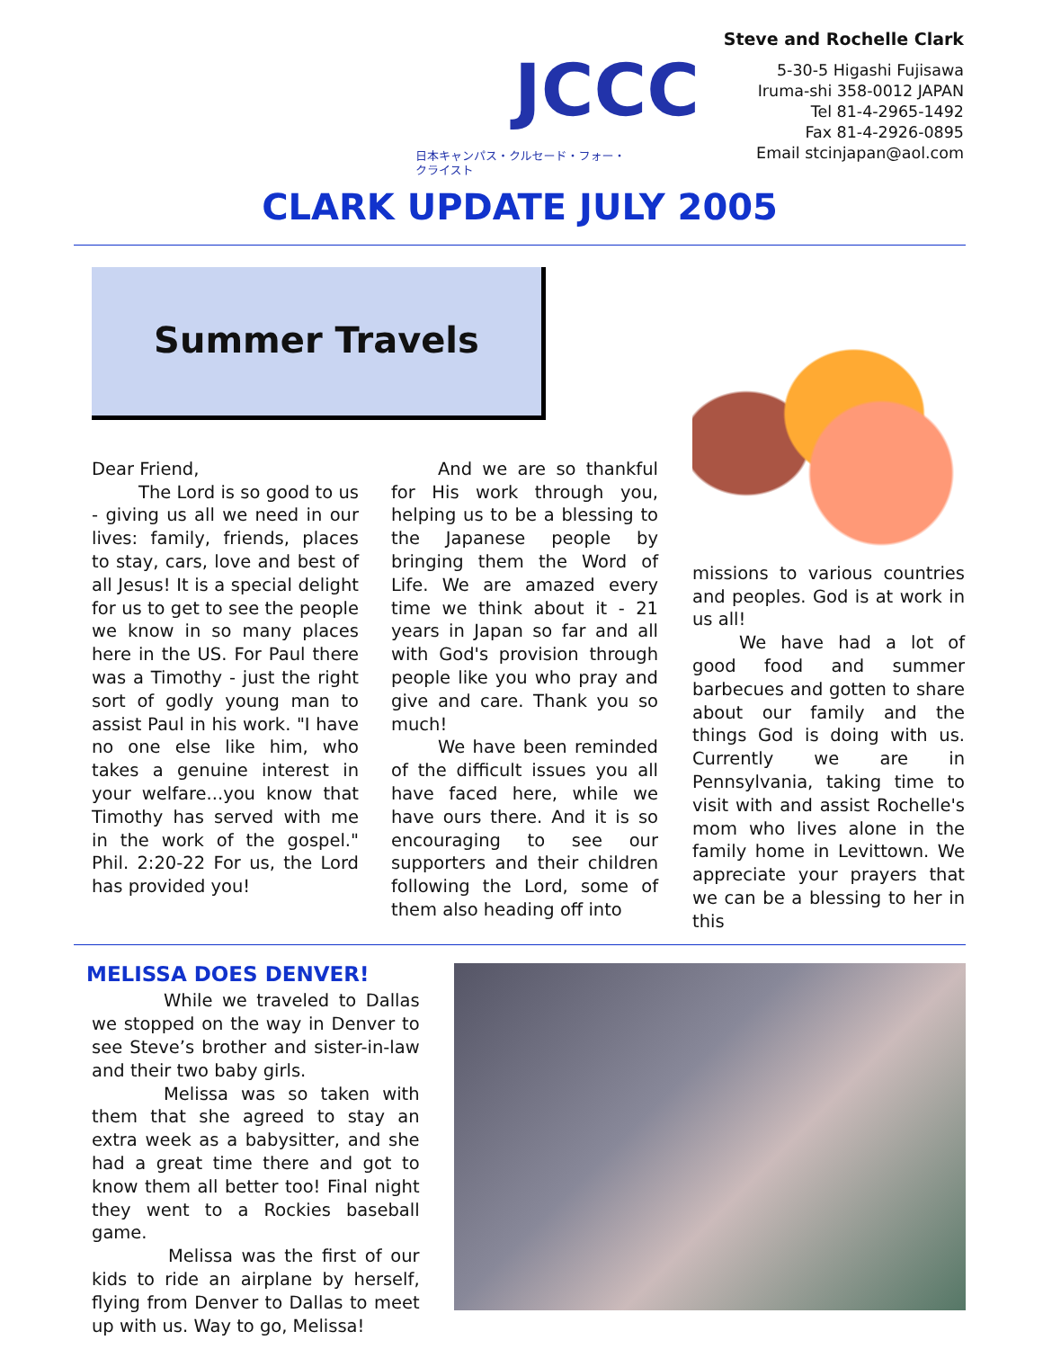JCCC
日本キャンパス・クルセード・フォー・クライスト
Steve and Rochelle Clark
5-30-5 Higashi Fujisawa
Iruma-shi 358-0012 JAPAN
Tel 81-4-2965-1492
Fax 81-4-2926-0895
Email stcinjapan@aol.com
CLARK UPDATE JULY 2005
Summer Travels
Dear Friend,
The Lord is so good to us - giving us all we need in our lives: family, friends, places to stay, cars, love and best of all Jesus! It is a special delight for us to get to see the people we know in so many places here in the US. For Paul there was a Timothy - just the right sort of godly young man to assist Paul in his work. "I have no one else like him, who takes a genuine interest in your welfare...you know that Timothy has served with me in the work of the gospel." Phil. 2:20-22 For us, the Lord has provided you!
And we are so thankful for His work through you, helping us to be a blessing to the Japanese people by bringing them the Word of Life. We are amazed every time we think about it - 21 years in Japan so far and all with God's provision through people like you who pray and give and care. Thank you so much!
We have been reminded of the difficult issues you all have faced here, while we have ours there. And it is so encouraging to see our supporters and their children following the Lord, some of them also heading off into
missions to various countries and peoples. God is at work in us all!
We have had a lot of good food and summer barbecues and gotten to share about our family and the things God is doing with us. Currently we are in Pennsylvania, taking time to visit with and assist Rochelle's mom who lives alone in the family home in Levittown. We appreciate your prayers that we can be a blessing to her in this
MELISSA DOES DENVER!
While we traveled to Dallas we stopped on the way in Denver to see Steve’s brother and sister-in-law and their two baby girls.
Melissa was so taken with them that she agreed to stay an extra week as a babysitter, and she had a great time there and got to know them all better too! Final night they went to a Rockies baseball game.
Melissa was the first of our kids to ride an airplane by herself, flying from Denver to Dallas to meet up with us. Way to go, Melissa!